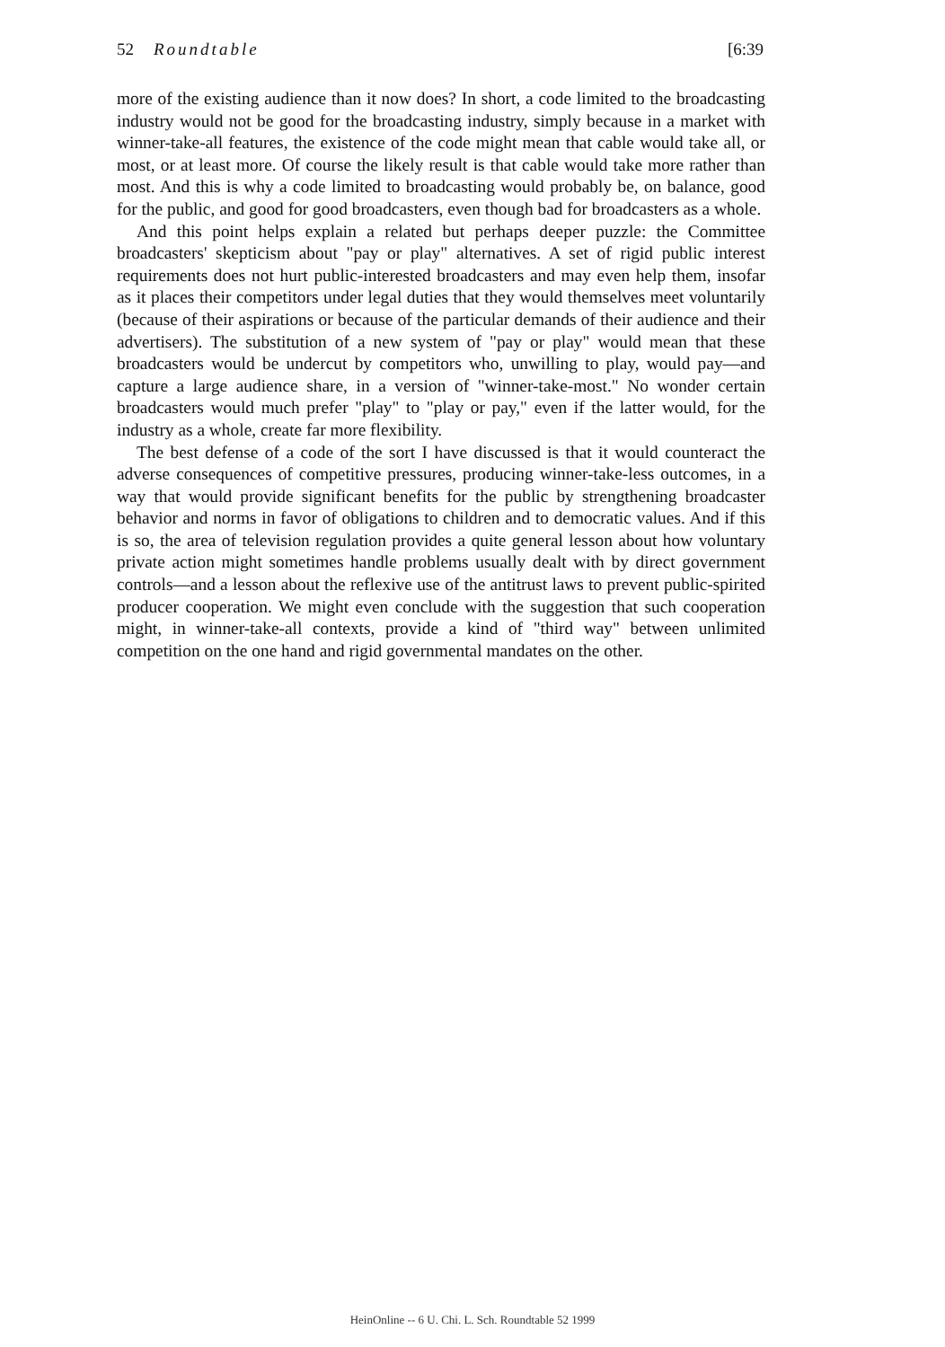52 Roundtable [6:39
more of the existing audience than it now does? In short, a code limited to the broadcasting industry would not be good for the broadcasting industry, simply because in a market with winner-take-all features, the existence of the code might mean that cable would take all, or most, or at least more. Of course the likely result is that cable would take more rather than most. And this is why a code limited to broadcasting would probably be, on balance, good for the public, and good for good broadcasters, even though bad for broadcasters as a whole.
And this point helps explain a related but perhaps deeper puzzle: the Committee broadcasters' skepticism about "pay or play" alternatives. A set of rigid public interest requirements does not hurt public-interested broadcasters and may even help them, insofar as it places their competitors under legal duties that they would themselves meet voluntarily (because of their aspirations or because of the particular demands of their audience and their advertisers). The substitution of a new system of "pay or play" would mean that these broadcasters would be undercut by competitors who, unwilling to play, would pay—and capture a large audience share, in a version of "winner-take-most." No wonder certain broadcasters would much prefer "play" to "play or pay," even if the latter would, for the industry as a whole, create far more flexibility.
The best defense of a code of the sort I have discussed is that it would counteract the adverse consequences of competitive pressures, producing winner-take-less outcomes, in a way that would provide significant benefits for the public by strengthening broadcaster behavior and norms in favor of obligations to children and to democratic values. And if this is so, the area of television regulation provides a quite general lesson about how voluntary private action might sometimes handle problems usually dealt with by direct government controls—and a lesson about the reflexive use of the antitrust laws to prevent public-spirited producer cooperation. We might even conclude with the suggestion that such cooperation might, in winner-take-all contexts, provide a kind of "third way" between unlimited competition on the one hand and rigid governmental mandates on the other.
HeinOnline -- 6 U. Chi. L. Sch. Roundtable 52 1999